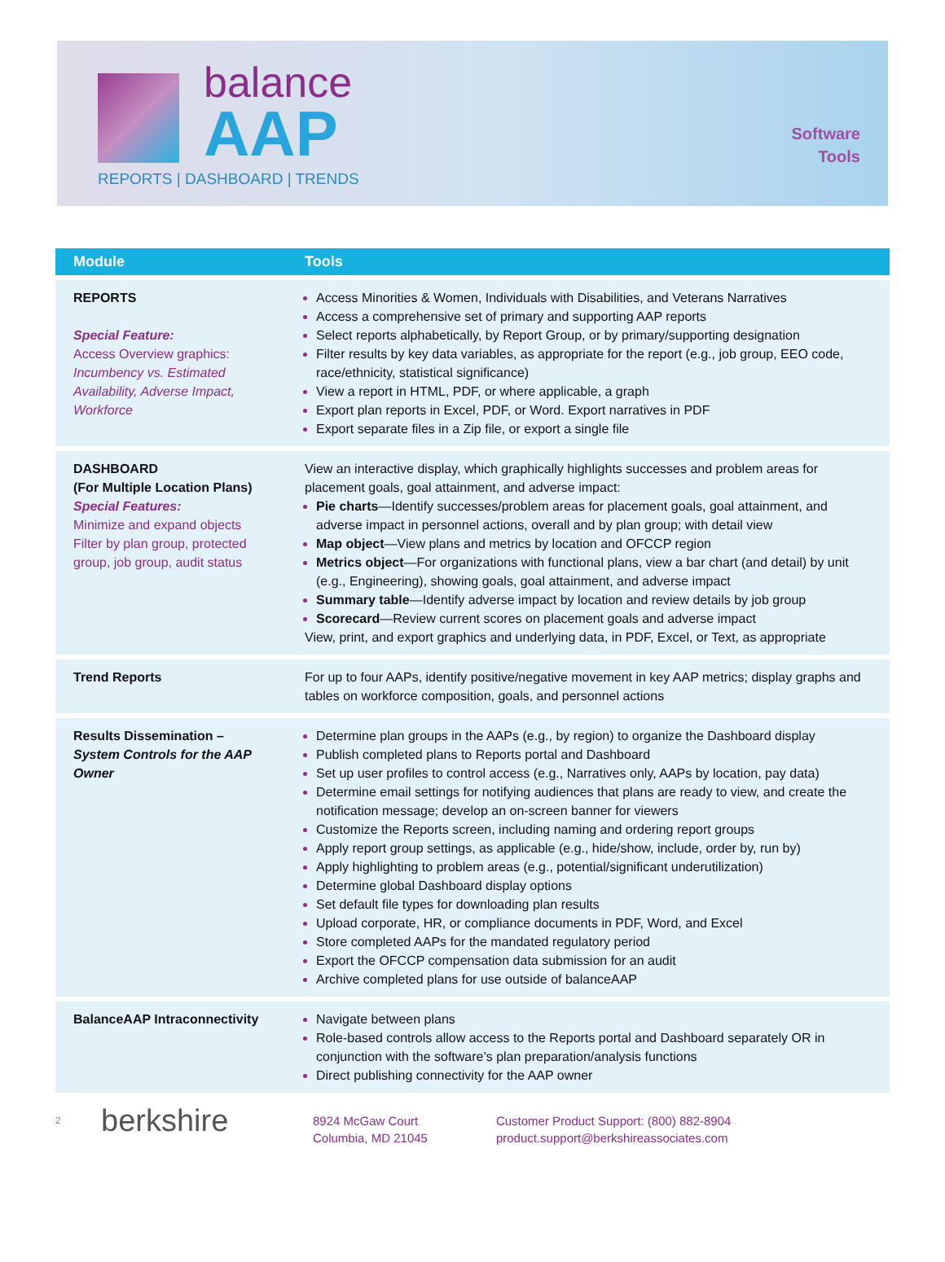balance
AAP
REPORTS | DASHBOARD | TRENDS
Software
Tools
| Module | Tools |
| --- | --- |
| REPORTS Special Feature: Access Overview graphics: Incumbency vs. Estimated Availability, Adverse Impact, Workforce | Access Minorities & Women, Individuals with Disabilities, and Veterans Narratives Access a comprehensive set of primary and supporting AAP reports Select reports alphabetically, by Report Group, or by primary/supporting designation Filter results by key data variables, as appropriate for the report (e.g., job group, EEO code, race/ethnicity, statistical significance) View a report in HTML, PDF, or where applicable, a graph Export plan reports in Excel, PDF, or Word. Export narratives in PDF Export separate files in a Zip file, or export a single file |
| DASHBOARD (For Multiple Location Plans) Special Features: Minimize and expand objects Filter by plan group, protected group, job group, audit status | View an interactive display, which graphically highlights successes and problem areas for placement goals, goal attainment, and adverse impact: Pie charts —Identify successes/problem areas for placement goals, goal attainment, and adverse impact in personnel actions, overall and by plan group; with detail view Map object —View plans and metrics by location and OFCCP region Metrics object —For organizations with functional plans, view a bar chart (and detail) by unit (e.g., Engineering), showing goals, goal attainment, and adverse impact Summary table —Identify adverse impact by location and review details by job group Scorecard —Review current scores on placement goals and adverse impact View, print, and export graphics and underlying data, in PDF, Excel, or Text, as appropriate |
| Trend Reports | For up to four AAPs, identify positive/negative movement in key AAP metrics; display graphs and tables on workforce composition, goals, and personnel actions |
| Results Dissemination – System Controls for the AAP Owner | Determine plan groups in the AAPs (e.g., by region) to organize the Dashboard display Publish completed plans to Reports portal and Dashboard Set up user profiles to control access (e.g., Narratives only, AAPs by location, pay data) Determine email settings for notifying audiences that plans are ready to view, and create the notification message; develop an on-screen banner for viewers Customize the Reports screen, including naming and ordering report groups Apply report group settings, as applicable (e.g., hide/show, include, order by, run by) Apply highlighting to problem areas (e.g., potential/significant underutilization) Determine global Dashboard display options Set default file types for downloading plan results Upload corporate, HR, or compliance documents in PDF, Word, and Excel Store completed AAPs for the mandated regulatory period Export the OFCCP compensation data submission for an audit Archive completed plans for use outside of balanceAAP |
| BalanceAAP Intraconnectivity | Navigate between plans Role-based controls allow access to the Reports portal and Dashboard separately OR in conjunction with the software’s plan preparation/analysis functions Direct publishing connectivity for the AAP owner |
2
berkshire
8924 McGaw Court
Columbia, MD 21045
Customer Product Support: (800) 882-8904
product.support@berkshireassociates.com